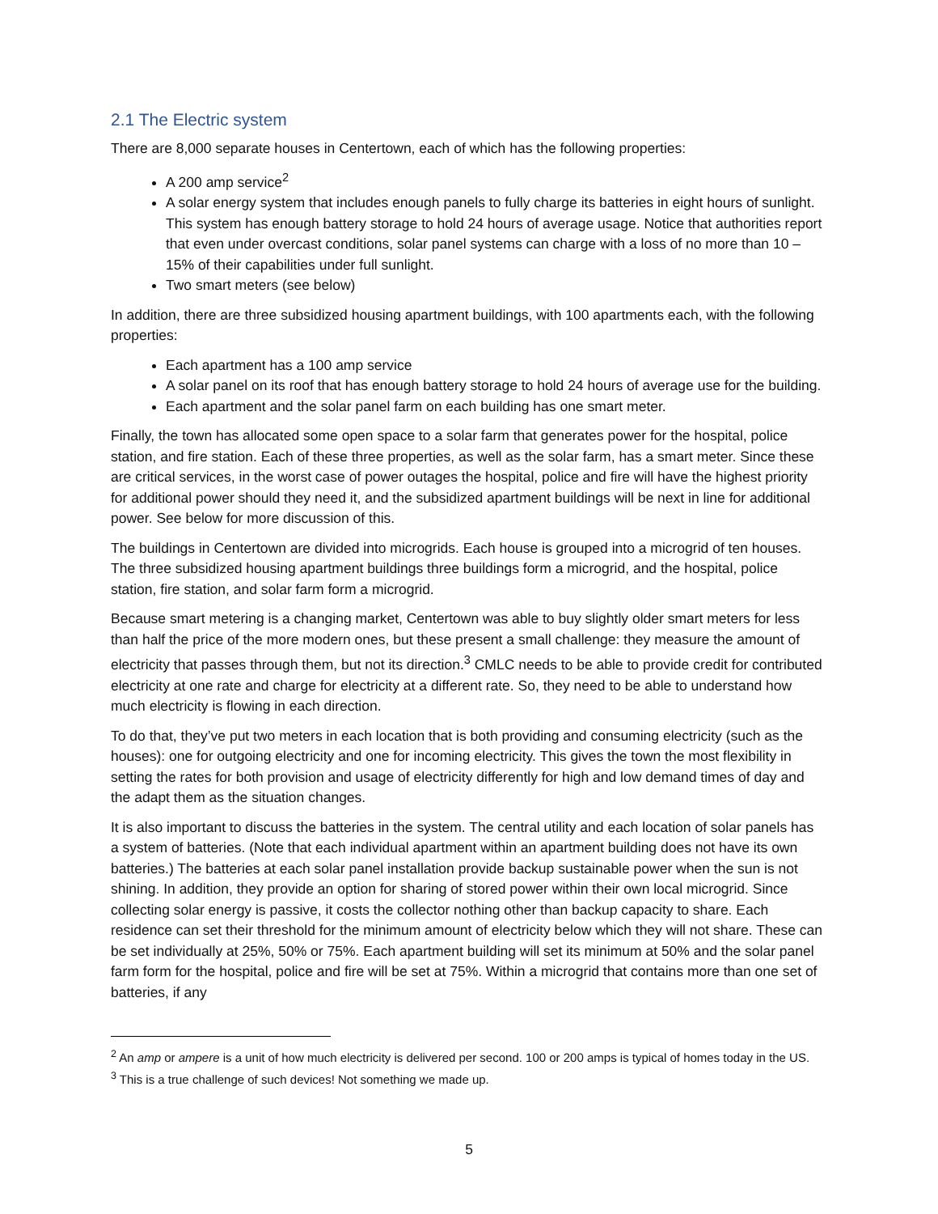2.1 The Electric system
There are 8,000 separate houses in Centertown, each of which has the following properties:
A 200 amp service<sup>2</sup>
A solar energy system that includes enough panels to fully charge its batteries in eight hours of sunlight. This system has enough battery storage to hold 24 hours of average usage. Notice that authorities report that even under overcast conditions, solar panel systems can charge with a loss of no more than 10 – 15% of their capabilities under full sunlight.
Two smart meters (see below)
In addition, there are three subsidized housing apartment buildings, with 100 apartments each, with the following properties:
Each apartment has a 100 amp service
A solar panel on its roof that has enough battery storage to hold 24 hours of average use for the building.
Each apartment and the solar panel farm on each building has one smart meter.
Finally, the town has allocated some open space to a solar farm that generates power for the hospital, police station, and fire station. Each of these three properties, as well as the solar farm, has a smart meter. Since these are critical services, in the worst case of power outages the hospital, police and fire will have the highest priority for additional power should they need it, and the subsidized apartment buildings will be next in line for additional power. See below for more discussion of this.
The buildings in Centertown are divided into microgrids. Each house is grouped into a microgrid of ten houses. The three subsidized housing apartment buildings three buildings form a microgrid, and the hospital, police station, fire station, and solar farm form a microgrid.
Because smart metering is a changing market, Centertown was able to buy slightly older smart meters for less than half the price of the more modern ones, but these present a small challenge: they measure the amount of electricity that passes through them, but not its direction.<sup>3</sup> CMLC needs to be able to provide credit for contributed electricity at one rate and charge for electricity at a different rate. So, they need to be able to understand how much electricity is flowing in each direction.
To do that, they’ve put two meters in each location that is both providing and consuming electricity (such as the houses): one for outgoing electricity and one for incoming electricity. This gives the town the most flexibility in setting the rates for both provision and usage of electricity differently for high and low demand times of day and the adapt them as the situation changes.
It is also important to discuss the batteries in the system. The central utility and each location of solar panels has a system of batteries. (Note that each individual apartment within an apartment building does not have its own batteries.) The batteries at each solar panel installation provide backup sustainable power when the sun is not shining. In addition, they provide an option for sharing of stored power within their own local microgrid. Since collecting solar energy is passive, it costs the collector nothing other than backup capacity to share. Each residence can set their threshold for the minimum amount of electricity below which they will not share. These can be set individually at 25%, 50% or 75%. Each apartment building will set its minimum at 50% and the solar panel farm form for the hospital, police and fire will be set at 75%. Within a microgrid that contains more than one set of batteries, if any
<sup>2</sup> An amp or ampere is a unit of how much electricity is delivered per second. 100 or 200 amps is typical of homes today in the US.
<sup>3</sup> This is a true challenge of such devices! Not something we made up.
5